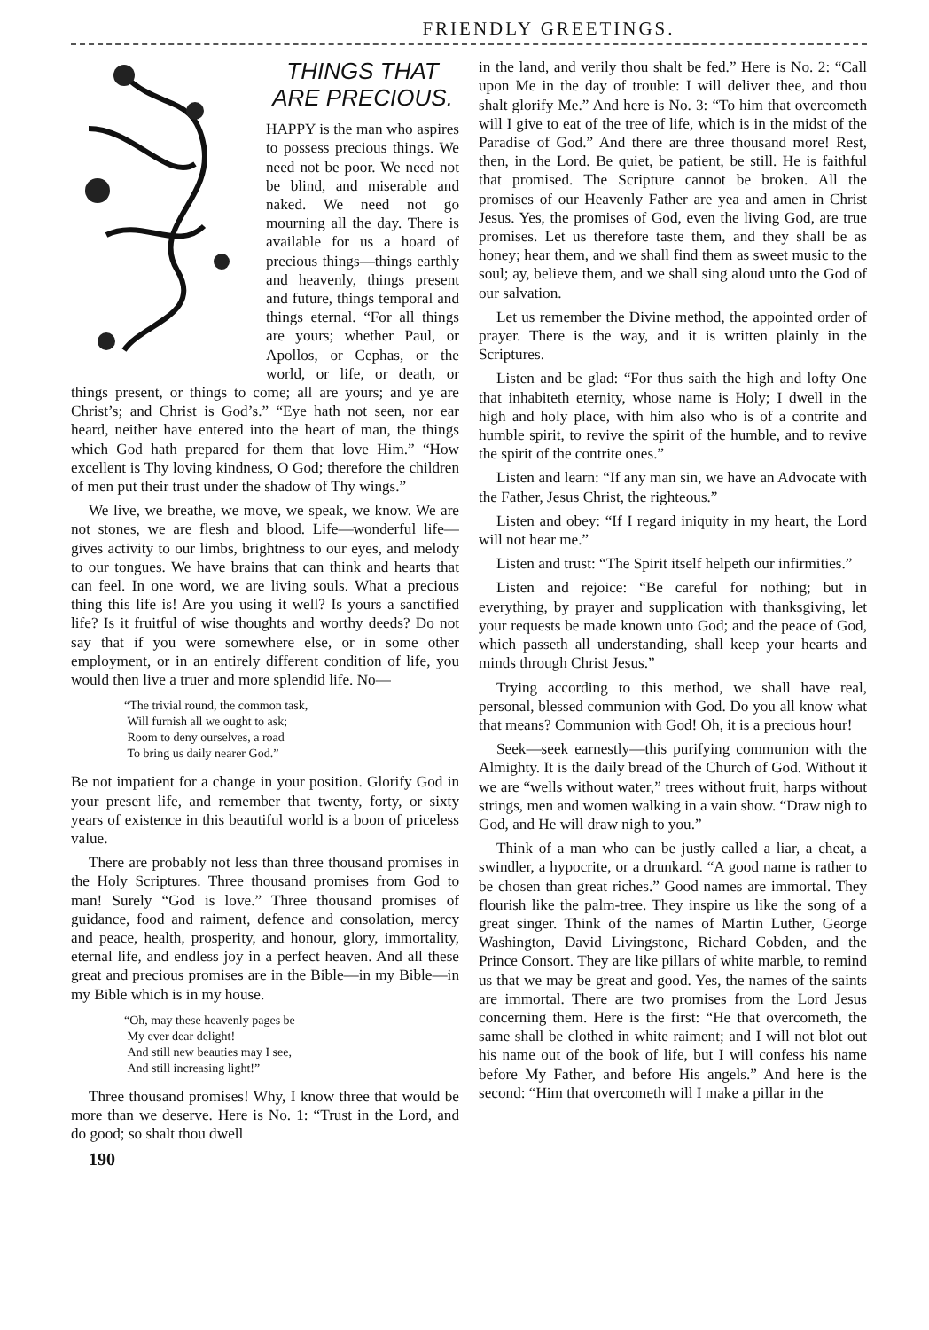FRIENDLY GREETINGS.
THINGS THAT ARE PRECIOUS.
HAPPY is the man who aspires to possess precious things. We need not be poor. We need not be blind, and miserable and naked. We need not go mourning all the day. There is available for us a hoard of precious things—things earthly and heavenly, things present and future, things temporal and things eternal. “For all things are yours; whether Paul, or Apollos, or Cephas, or the world, or life, or death, or things present, or things to come; all are yours; and ye are Christ’s; and Christ is God’s.” “Eye hath not seen, nor ear heard, neither have entered into the heart of man, the things which God hath prepared for them that love Him.” “How excellent is Thy loving kindness, O God; therefore the children of men put their trust under the shadow of Thy wings.”
We live, we breathe, we move, we speak, we know. We are not stones, we are flesh and blood. Life—wonderful life—gives activity to our limbs, brightness to our eyes, and melody to our tongues. We have brains that can think and hearts that can feel. In one word, we are living souls. What a precious thing this life is! Are you using it well? Is yours a sanctified life? Is it fruitful of wise thoughts and worthy deeds? Do not say that if you were somewhere else, or in some other employment, or in an entirely different condition of life, you would then live a truer and more splendid life. No—
“The trivial round, the common task,
Will furnish all we ought to ask;
Room to deny ourselves, a road
To bring us daily nearer God.”
Be not impatient for a change in your position. Glorify God in your present life, and remember that twenty, forty, or sixty years of existence in this beautiful world is a boon of priceless value.
There are probably not less than three thousand promises in the Holy Scriptures. Three thousand promises from God to man! Surely “God is love.” Three thousand promises of guidance, food and raiment, defence and consolation, mercy and peace, health, prosperity, and honour, glory, immortality, eternal life, and endless joy in a perfect heaven. And all these great and precious promises are in the Bible—in my Bible—in my Bible which is in my house.
“Oh, may these heavenly pages be
My ever dear delight!
And still new beauties may I see,
And still increasing light!”
Three thousand promises! Why, I know three that would be more than we deserve. Here is No. 1: “Trust in the Lord, and do good; so shalt thou dwell
190
in the land, and verily thou shalt be fed.” Here is No. 2: “Call upon Me in the day of trouble: I will deliver thee, and thou shalt glorify Me.” And here is No. 3: “To him that overcometh will I give to eat of the tree of life, which is in the midst of the Paradise of God.” And there are three thousand more! Rest, then, in the Lord. Be quiet, be patient, be still. He is faithful that promised. The Scripture cannot be broken. All the promises of our Heavenly Father are yea and amen in Christ Jesus. Yes, the promises of God, even the living God, are true promises. Let us therefore taste them, and they shall be as honey; hear them, and we shall find them as sweet music to the soul; ay, believe them, and we shall sing aloud unto the God of our salvation.
Let us remember the Divine method, the appointed order of prayer. There is the way, and it is written plainly in the Scriptures.
Listen and be glad: “For thus saith the high and lofty One that inhabiteth eternity, whose name is Holy; I dwell in the high and holy place, with him also who is of a contrite and humble spirit, to revive the spirit of the humble, and to revive the spirit of the contrite ones.”
Listen and learn: “If any man sin, we have an Advocate with the Father, Jesus Christ, the righteous.”
Listen and obey: “If I regard iniquity in my heart, the Lord will not hear me.”
Listen and trust: “The Spirit itself helpeth our infirmities.”
Listen and rejoice: “Be careful for nothing; but in everything, by prayer and supplication with thanksgiving, let your requests be made known unto God; and the peace of God, which passeth all understanding, shall keep your hearts and minds through Christ Jesus.”
Trying according to this method, we shall have real, personal, blessed communion with God. Do you all know what that means? Communion with God! Oh, it is a precious hour!
Seek—seek earnestly—this purifying communion with the Almighty. It is the daily bread of the Church of God. Without it we are “wells without water,” trees without fruit, harps without strings, men and women walking in a vain show. “Draw nigh to God, and He will draw nigh to you.”
Think of a man who can be justly called a liar, a cheat, a swindler, a hypocrite, or a drunkard. “A good name is rather to be chosen than great riches.” Good names are immortal. They flourish like the palm-tree. They inspire us like the song of a great singer. Think of the names of Martin Luther, George Washington, David Livingstone, Richard Cobden, and the Prince Consort. They are like pillars of white marble, to remind us that we may be great and good. Yes, the names of the saints are immortal. There are two promises from the Lord Jesus concerning them. Here is the first: “He that overcometh, the same shall be clothed in white raiment; and I will not blot out his name out of the book of life, but I will confess his name before My Father, and before His angels.” And here is the second: “Him that overcometh will I make a pillar in the